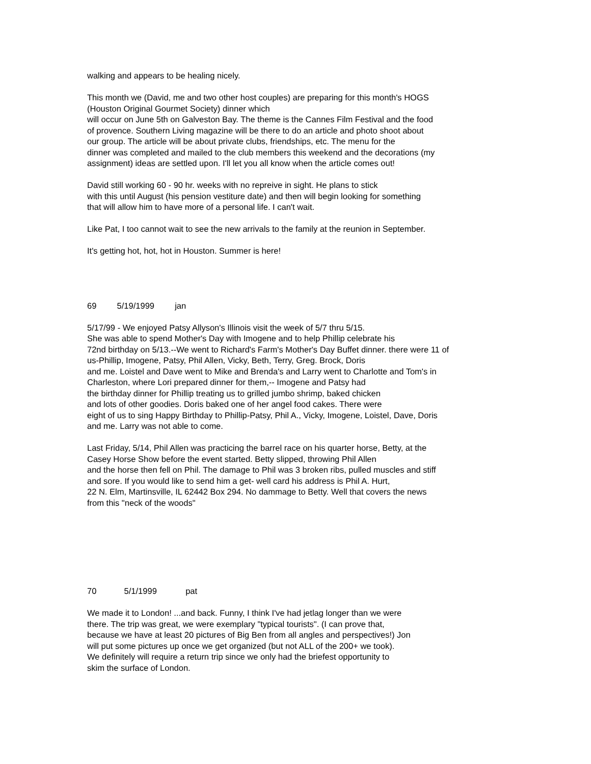walking and appears to be healing nicely.
This month we (David, me and two other host couples) are preparing for this month's HOGS
(Houston Original Gourmet Society) dinner which
will occur on June 5th on Galveston Bay. The theme is the Cannes Film Festival and the food
of provence. Southern Living magazine will be there to do an article and photo shoot about
our group. The article will be about private clubs, friendships, etc. The menu for the
dinner was completed and mailed to the club members this weekend and the decorations (my
assignment) ideas are settled upon. I'll let you all know when the article comes out!
David still working 60 - 90 hr. weeks with no repreive in sight. He plans to stick
with this until August (his pension vestiture date) and then will begin looking for something
that will allow him to have more of a personal life. I can't wait.
Like Pat, I too cannot wait to see the new arrivals to the family at the reunion in September.
It's getting hot, hot, hot in Houston. Summer is here!
69 5/19/1999 jan
5/17/99 - We enjoyed Patsy Allyson's Illinois visit the week of 5/7 thru 5/15.
She was able to spend Mother's Day with Imogene and to help Phillip celebrate his
72nd birthday on 5/13.--We went to Richard's Farm's Mother's Day Buffet dinner. there were 11 of
us-Phillip, Imogene, Patsy, Phil Allen, Vicky, Beth, Terry, Greg. Brock, Doris
and me. Loistel and Dave went to Mike and Brenda's and Larry went to Charlotte and Tom's in
Charleston, where Lori prepared dinner for them,-- Imogene and Patsy had
the birthday dinner for Phillip treating us to grilled jumbo shrimp, baked chicken
and lots of other goodies. Doris baked one of her angel food cakes. There were
eight of us to sing Happy Birthday to Phillip-Patsy, Phil A., Vicky, Imogene, Loistel, Dave, Doris
and me. Larry was not able to come.
Last Friday, 5/14, Phil Allen was practicing the barrel race on his quarter horse, Betty, at the
Casey Horse Show before the event started. Betty slipped, throwing Phil Allen
and the horse then fell on Phil. The damage to Phil was 3 broken ribs, pulled muscles and stiff
and sore. If you would like to send him a get- well card his address is Phil A. Hurt,
22 N. Elm, Martinsville, IL 62442 Box 294. No dammage to Betty. Well that covers the news
from this "neck of the woods"
70 5/1/1999 pat
We made it to London! ...and back. Funny, I think I've had jetlag longer than we were
there. The trip was great, we were exemplary "typical tourists". (I can prove that,
because we have at least 20 pictures of Big Ben from all angles and perspectives!) Jon
will put some pictures up once we get organized (but not ALL of the 200+ we took).
We definitely will require a return trip since we only had the briefest opportunity to
skim the surface of London.